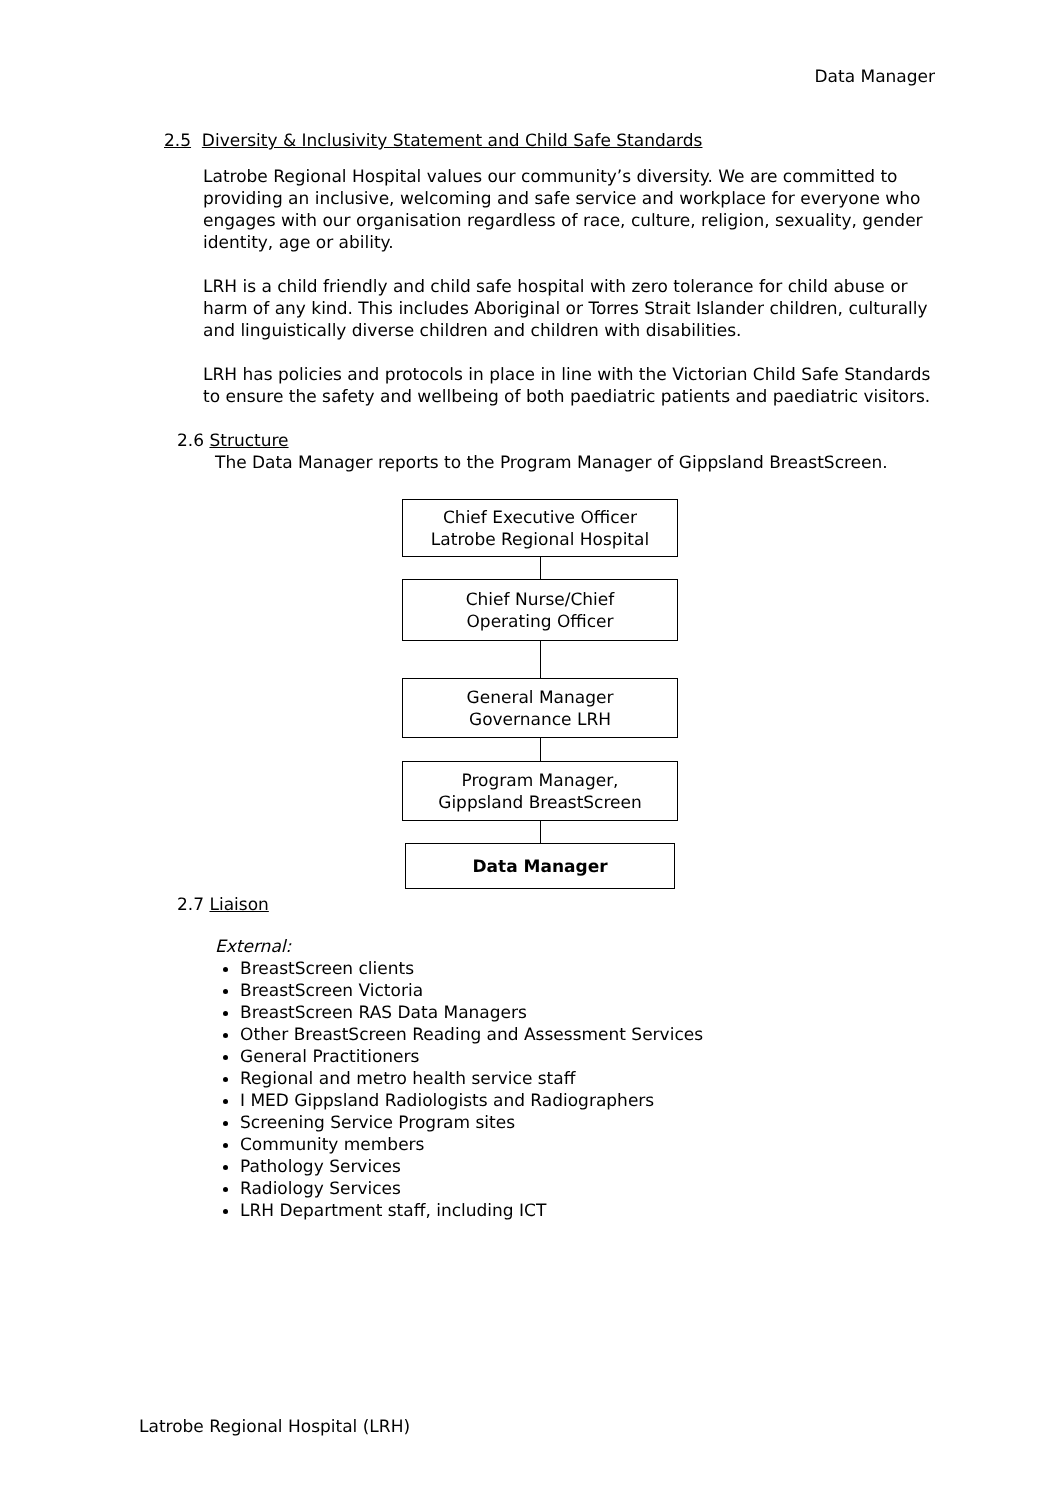Data Manager
2.5 Diversity & Inclusivity Statement and Child Safe Standards
Latrobe Regional Hospital values our community’s diversity. We are committed to providing an inclusive, welcoming and safe service and workplace for everyone who engages with our organisation regardless of race, culture, religion, sexuality, gender identity, age or ability.
LRH is a child friendly and child safe hospital with zero tolerance for child abuse or harm of any kind. This includes Aboriginal or Torres Strait Islander children, culturally and linguistically diverse children and children with disabilities.
LRH has policies and protocols in place in line with the Victorian Child Safe Standards to ensure the safety and wellbeing of both paediatric patients and paediatric visitors.
2.6 Structure
The Data Manager reports to the Program Manager of Gippsland BreastScreen.
Chief Executive Officer
Latrobe Regional Hospital
Chief Nurse/Chief
Operating Officer
General Manager
Governance LRH
Program Manager,
Gippsland BreastScreen
Data Manager
2.7 Liaison
External:
BreastScreen clients
BreastScreen Victoria
BreastScreen RAS Data Managers
Other BreastScreen Reading and Assessment Services
General Practitioners
Regional and metro health service staff
I MED Gippsland Radiologists and Radiographers
Screening Service Program sites
Community members
Pathology Services
Radiology Services
LRH Department staff, including ICT
Latrobe Regional Hospital (LRH)